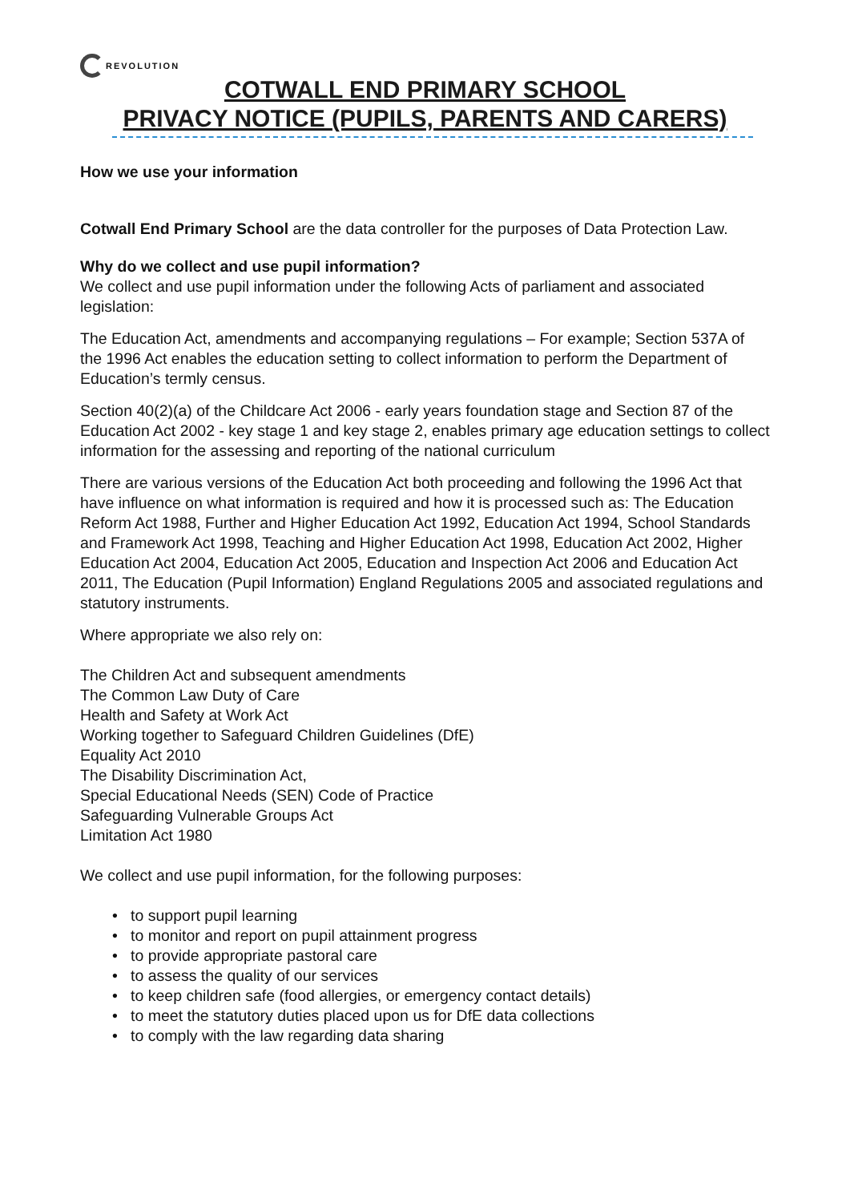REVOLUTION
COTWALL END PRIMARY SCHOOL
PRIVACY NOTICE (PUPILS, PARENTS AND CARERS)
How we use your information
Cotwall End Primary School are the data controller for the purposes of Data Protection Law.
Why do we collect and use pupil information?
We collect and use pupil information under the following Acts of parliament and associated legislation:
The Education Act, amendments and accompanying regulations – For example; Section 537A of the 1996 Act enables the education setting to collect information to perform the Department of Education’s termly census.
Section 40(2)(a) of the Childcare Act 2006 - early years foundation stage and Section 87 of the Education Act 2002 - key stage 1 and key stage 2, enables primary age education settings to collect information for the assessing and reporting of the national curriculum
There are various versions of the Education Act both proceeding and following the 1996 Act that have influence on what information is required and how it is processed such as: The Education Reform Act 1988, Further and Higher Education Act 1992, Education Act 1994, School Standards and Framework Act 1998, Teaching and Higher Education Act 1998, Education Act 2002, Higher Education Act 2004, Education Act 2005, Education and Inspection Act 2006 and Education Act 2011, The Education (Pupil Information) England Regulations 2005 and associated regulations and statutory instruments.
Where appropriate we also rely on:
The Children Act and subsequent amendments
The Common Law Duty of Care
Health and Safety at Work Act
Working together to Safeguard Children Guidelines (DfE)
Equality Act 2010
The Disability Discrimination Act,
Special Educational Needs (SEN) Code of Practice
Safeguarding Vulnerable Groups Act
Limitation Act 1980
We collect and use pupil information, for the following purposes:
• to support pupil learning
• to monitor and report on pupil attainment progress
• to provide appropriate pastoral care
• to assess the quality of our services
• to keep children safe (food allergies, or emergency contact details)
• to meet the statutory duties placed upon us for DfE data collections
• to comply with the law regarding data sharing